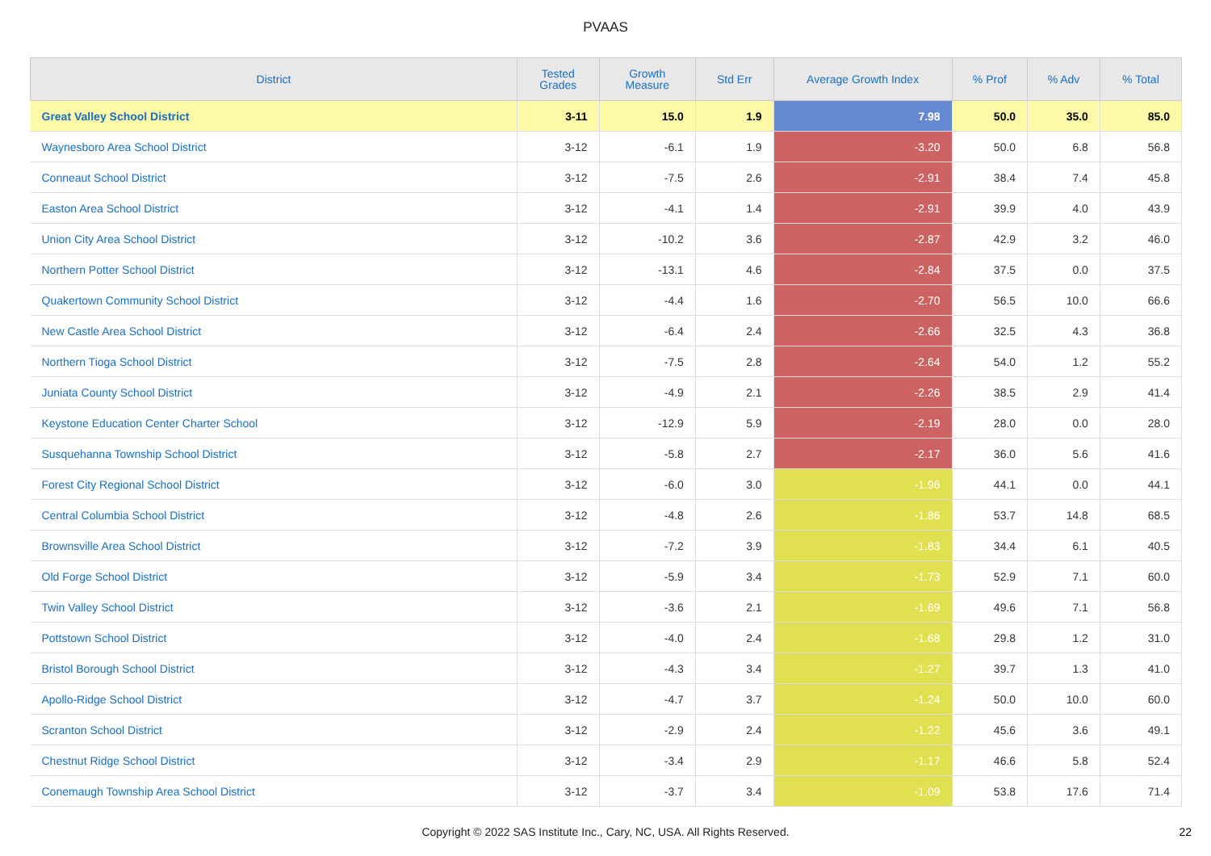PVAAS
| District | Tested Grades | Growth Measure | Std Err | Average Growth Index | % Prof | % Adv | % Total |
| --- | --- | --- | --- | --- | --- | --- | --- |
| Great Valley School District | 3-11 | 15.0 | 1.9 | 7.98 | 50.0 | 35.0 | 85.0 |
| Waynesboro Area School District | 3-12 | -6.1 | 1.9 | -3.20 | 50.0 | 6.8 | 56.8 |
| Conneaut School District | 3-12 | -7.5 | 2.6 | -2.91 | 38.4 | 7.4 | 45.8 |
| Easton Area School District | 3-12 | -4.1 | 1.4 | -2.91 | 39.9 | 4.0 | 43.9 |
| Union City Area School District | 3-12 | -10.2 | 3.6 | -2.87 | 42.9 | 3.2 | 46.0 |
| Northern Potter School District | 3-12 | -13.1 | 4.6 | -2.84 | 37.5 | 0.0 | 37.5 |
| Quakertown Community School District | 3-12 | -4.4 | 1.6 | -2.70 | 56.5 | 10.0 | 66.6 |
| New Castle Area School District | 3-12 | -6.4 | 2.4 | -2.66 | 32.5 | 4.3 | 36.8 |
| Northern Tioga School District | 3-12 | -7.5 | 2.8 | -2.64 | 54.0 | 1.2 | 55.2 |
| Juniata County School District | 3-12 | -4.9 | 2.1 | -2.26 | 38.5 | 2.9 | 41.4 |
| Keystone Education Center Charter School | 3-12 | -12.9 | 5.9 | -2.19 | 28.0 | 0.0 | 28.0 |
| Susquehanna Township School District | 3-12 | -5.8 | 2.7 | -2.17 | 36.0 | 5.6 | 41.6 |
| Forest City Regional School District | 3-12 | -6.0 | 3.0 | -1.96 | 44.1 | 0.0 | 44.1 |
| Central Columbia School District | 3-12 | -4.8 | 2.6 | -1.86 | 53.7 | 14.8 | 68.5 |
| Brownsville Area School District | 3-12 | -7.2 | 3.9 | -1.83 | 34.4 | 6.1 | 40.5 |
| Old Forge School District | 3-12 | -5.9 | 3.4 | -1.73 | 52.9 | 7.1 | 60.0 |
| Twin Valley School District | 3-12 | -3.6 | 2.1 | -1.69 | 49.6 | 7.1 | 56.8 |
| Pottstown School District | 3-12 | -4.0 | 2.4 | -1.68 | 29.8 | 1.2 | 31.0 |
| Bristol Borough School District | 3-12 | -4.3 | 3.4 | -1.27 | 39.7 | 1.3 | 41.0 |
| Apollo-Ridge School District | 3-12 | -4.7 | 3.7 | -1.24 | 50.0 | 10.0 | 60.0 |
| Scranton School District | 3-12 | -2.9 | 2.4 | -1.22 | 45.6 | 3.6 | 49.1 |
| Chestnut Ridge School District | 3-12 | -3.4 | 2.9 | -1.17 | 46.6 | 5.8 | 52.4 |
| Conemaugh Township Area School District | 3-12 | -3.7 | 3.4 | -1.09 | 53.8 | 17.6 | 71.4 |
Copyright © 2022 SAS Institute Inc., Cary, NC, USA. All Rights Reserved.
22